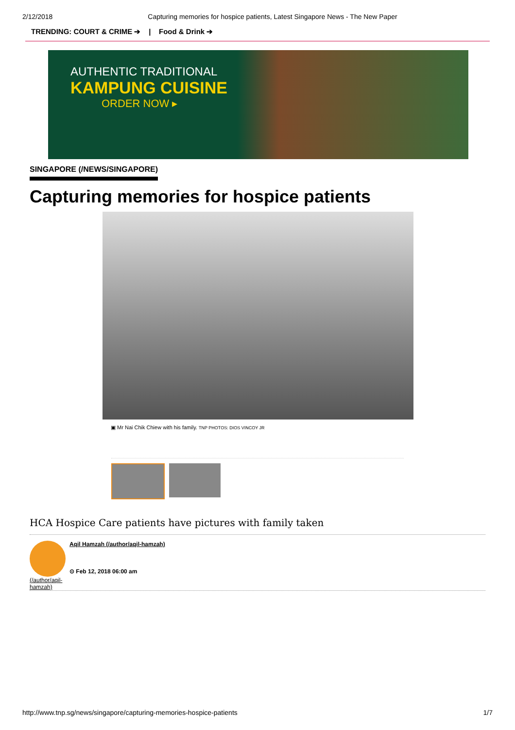2/12/2018 Capturing memories for hospice patients, Latest Singapore News - The New Paper
TRENDING: COURT & CRIME ➔ | Food & Drink ➔
AUTHENTIC TRADITIONAL
KAMPUNG CUISINE
ORDER NOW ▸
SINGAPORE (/NEWS/SINGAPORE)
Capturing memories for hospice patients
▣ Mr Nai Chik Chiew with his family. TNP PHOTOS: DIOS VINCOY JR
HCA Hospice Care patients have pictures with family taken
(/author/aqil-
hamzah)
Aqil Hamzah (/author/aqil-hamzah)
⊙ Feb 12, 2018 06:00 am
http://www.tnp.sg/news/singapore/capturing-memories-hospice-patients 1/7